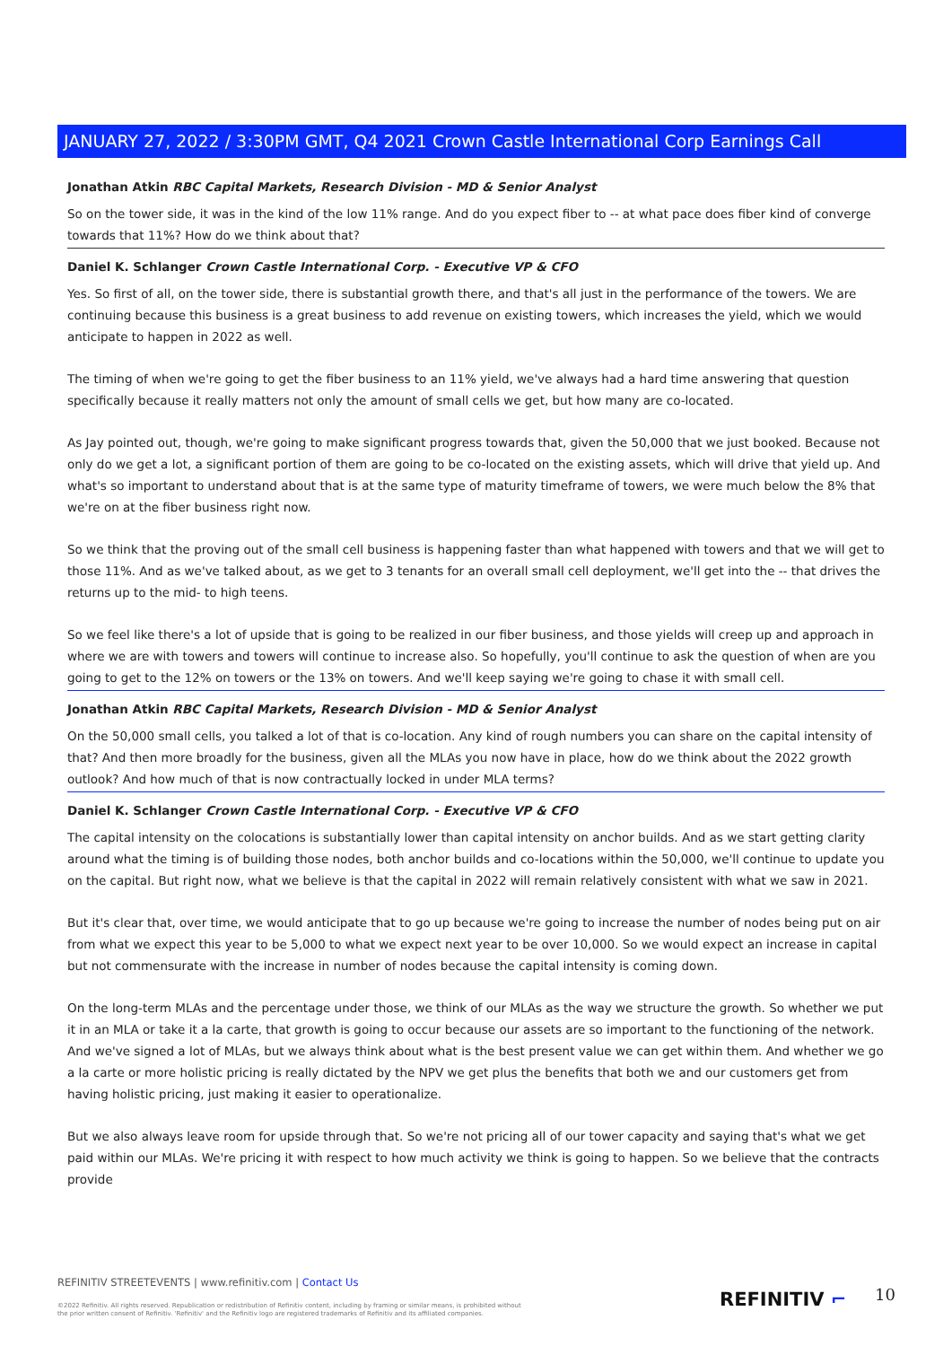JANUARY 27, 2022 / 3:30PM GMT, Q4 2021 Crown Castle International Corp Earnings Call
Jonathan Atkin RBC Capital Markets, Research Division - MD & Senior Analyst
So on the tower side, it was in the kind of the low 11% range. And do you expect fiber to -- at what pace does fiber kind of converge towards that 11%? How do we think about that?
Daniel K. Schlanger Crown Castle International Corp. - Executive VP & CFO
Yes. So first of all, on the tower side, there is substantial growth there, and that's all just in the performance of the towers. We are continuing because this business is a great business to add revenue on existing towers, which increases the yield, which we would anticipate to happen in 2022 as well.
The timing of when we're going to get the fiber business to an 11% yield, we've always had a hard time answering that question specifically because it really matters not only the amount of small cells we get, but how many are co-located.
As Jay pointed out, though, we're going to make significant progress towards that, given the 50,000 that we just booked. Because not only do we get a lot, a significant portion of them are going to be co-located on the existing assets, which will drive that yield up. And what's so important to understand about that is at the same type of maturity timeframe of towers, we were much below the 8% that we're on at the fiber business right now.
So we think that the proving out of the small cell business is happening faster than what happened with towers and that we will get to those 11%. And as we've talked about, as we get to 3 tenants for an overall small cell deployment, we'll get into the -- that drives the returns up to the mid- to high teens.
So we feel like there's a lot of upside that is going to be realized in our fiber business, and those yields will creep up and approach in where we are with towers and towers will continue to increase also. So hopefully, you'll continue to ask the question of when are you going to get to the 12% on towers or the 13% on towers. And we'll keep saying we're going to chase it with small cell.
Jonathan Atkin RBC Capital Markets, Research Division - MD & Senior Analyst
On the 50,000 small cells, you talked a lot of that is co-location. Any kind of rough numbers you can share on the capital intensity of that? And then more broadly for the business, given all the MLAs you now have in place, how do we think about the 2022 growth outlook? And how much of that is now contractually locked in under MLA terms?
Daniel K. Schlanger Crown Castle International Corp. - Executive VP & CFO
The capital intensity on the colocations is substantially lower than capital intensity on anchor builds. And as we start getting clarity around what the timing is of building those nodes, both anchor builds and co-locations within the 50,000, we'll continue to update you on the capital. But right now, what we believe is that the capital in 2022 will remain relatively consistent with what we saw in 2021.
But it's clear that, over time, we would anticipate that to go up because we're going to increase the number of nodes being put on air from what we expect this year to be 5,000 to what we expect next year to be over 10,000. So we would expect an increase in capital but not commensurate with the increase in number of nodes because the capital intensity is coming down.
On the long-term MLAs and the percentage under those, we think of our MLAs as the way we structure the growth. So whether we put it in an MLA or take it a la carte, that growth is going to occur because our assets are so important to the functioning of the network. And we've signed a lot of MLAs, but we always think about what is the best present value we can get within them. And whether we go a la carte or more holistic pricing is really dictated by the NPV we get plus the benefits that both we and our customers get from having holistic pricing, just making it easier to operationalize.
But we also always leave room for upside through that. So we're not pricing all of our tower capacity and saying that's what we get paid within our MLAs. We're pricing it with respect to how much activity we think is going to happen. So we believe that the contracts provide
REFINITIV STREETEVENTS | www.refinitiv.com | Contact Us
©2022 Refinitiv. All rights reserved. Republication or redistribution of Refinitiv content, including by framing or similar means, is prohibited without the prior written consent of Refinitiv. 'Refinitiv' and the Refinitiv logo are registered trademarks of Refinitiv and its affiliated companies.
REFINITIV ⌐ 10